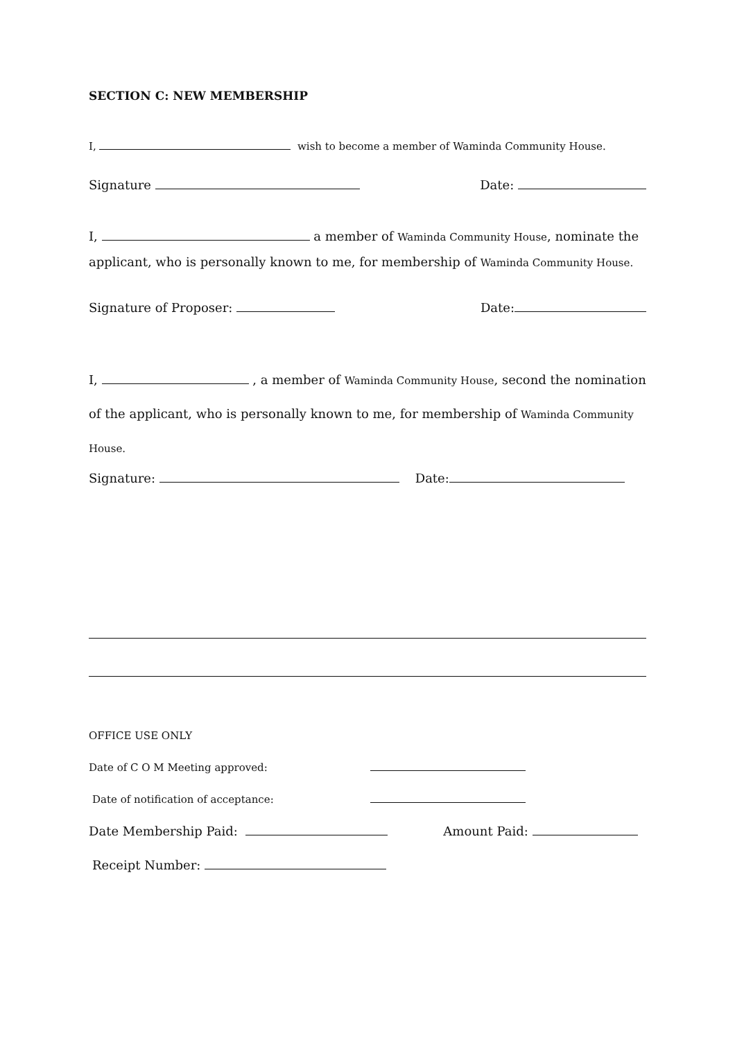SECTION C: NEW MEMBERSHIP
I, wish to become a member of Waminda Community House.
Signature Date:
I, a member of Waminda Community House, nominate the applicant, who is personally known to me, for membership of Waminda Community House.
Signature of Proposer: Date:
I, , a member of Waminda Community House, second the nomination of the applicant, who is personally known to me, for membership of Waminda Community House.
Signature: Date:
OFFICE USE ONLY
Date of C O M Meeting approved:
Date of notification of acceptance:
Date Membership Paid: Amount Paid:
Receipt Number: